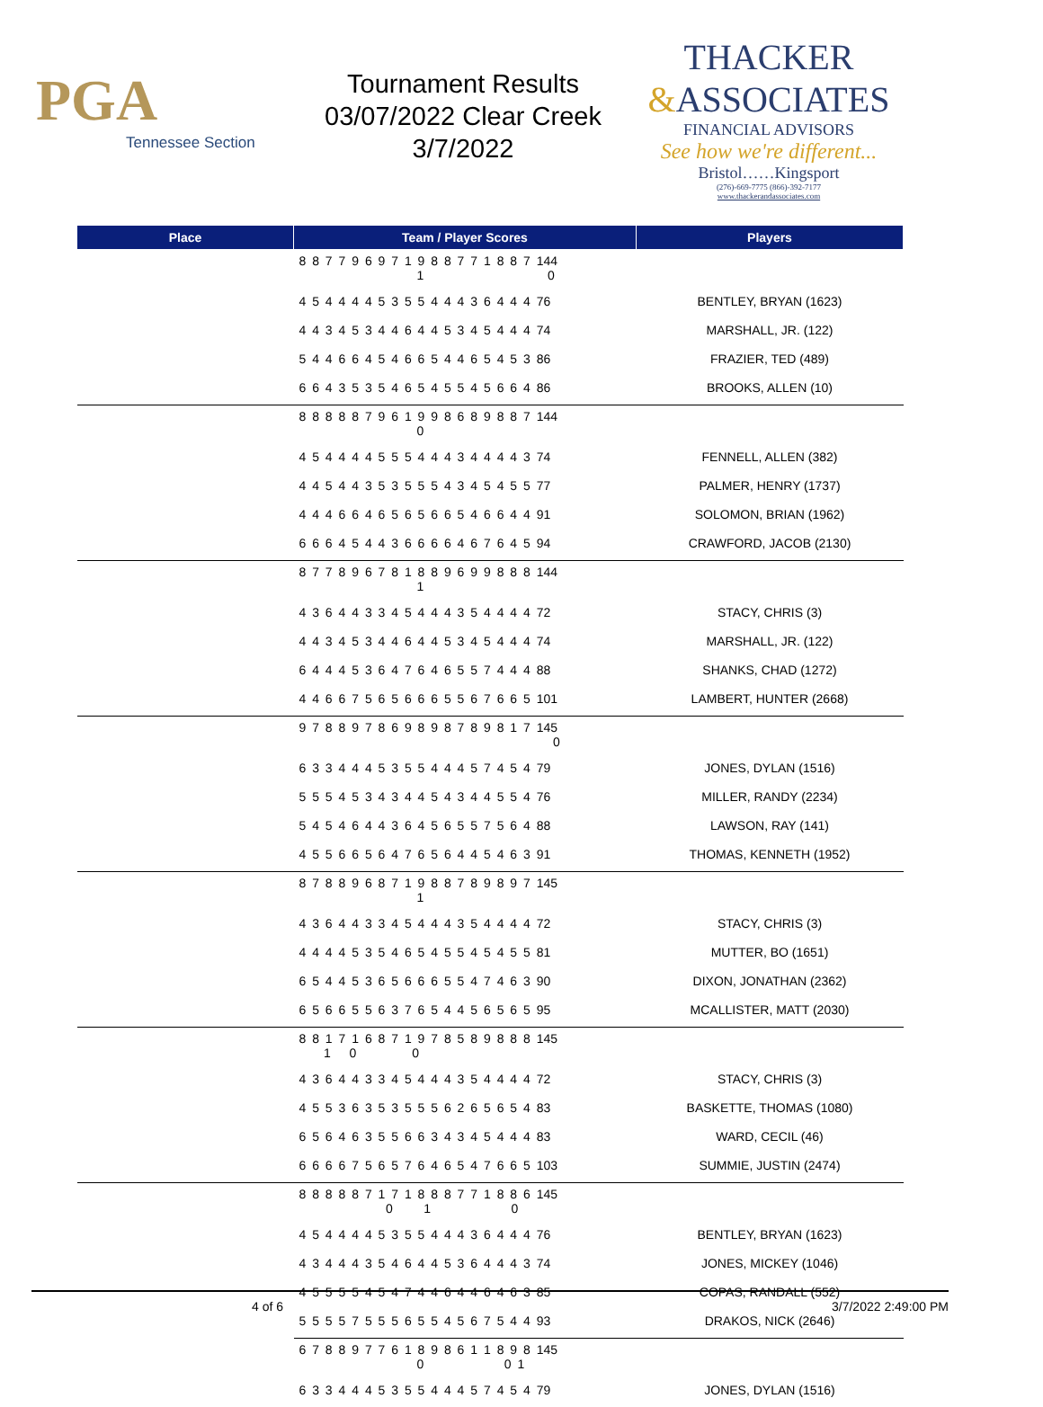PGA
Tennessee Section
Tournament Results
03/07/2022 Clear Creek
3/7/2022
THACKER
&ASSOCIATES
FINANCIAL ADVISORS
See how we're different...
Bristol……Kingsport
(276)-669-7775 (866)-392-7177
www.thackerandassociates.com
| Place | Team / Player Scores | Players |
| --- | --- | --- |
| | 8 8 7 7 9 6 9 7 1 9 8 8 7 7 1 8 8 7 144 1 0 | |
| | 4 5 4 4 4 4 5 3 5 5 4 4 4 3 6 4 4 4 76 | BENTLEY, BRYAN (1623) |
| | 4 4 3 4 5 3 4 4 6 4 4 5 3 4 5 4 4 4 74 | MARSHALL, JR. (122) |
| | 5 4 4 6 6 4 5 4 6 6 5 4 4 6 5 4 5 3 86 | FRAZIER, TED (489) |
| | 6 6 4 3 5 3 5 4 6 5 4 5 5 4 5 6 6 4 86 | BROOKS, ALLEN (10) |
| | 8 8 8 8 8 7 9 6 1 9 9 8 6 8 9 8 8 7 144 0 | |
| | 4 5 4 4 4 4 5 5 5 4 4 4 3 4 4 4 4 3 74 | FENNELL, ALLEN (382) |
| | 4 4 5 4 4 3 5 3 5 5 5 4 3 4 5 4 5 5 77 | PALMER, HENRY (1737) |
| | 4 4 4 6 6 4 6 5 6 5 6 6 5 4 6 6 4 4 91 | SOLOMON, BRIAN (1962) |
| | 6 6 6 4 5 4 4 3 6 6 6 6 4 6 7 6 4 5 94 | CRAWFORD, JACOB (2130) |
| | 8 7 7 8 9 6 7 8 1 8 8 9 6 9 9 8 8 8 144 1 | |
| | 4 3 6 4 4 3 3 4 5 4 4 4 3 5 4 4 4 4 72 | STACY, CHRIS (3) |
| | 4 4 3 4 5 3 4 4 6 4 4 5 3 4 5 4 4 4 74 | MARSHALL, JR. (122) |
| | 6 4 4 4 5 3 6 4 7 6 4 6 5 5 7 4 4 4 88 | SHANKS, CHAD (1272) |
| | 4 4 6 6 7 5 6 5 6 6 6 5 5 6 7 6 6 5 101 | LAMBERT, HUNTER (2668) |
| | 9 7 8 8 9 7 8 6 9 8 9 8 7 8 9 8 1 7 145 0 | |
| | 6 3 3 4 4 4 5 3 5 5 4 4 4 5 7 4 5 4 79 | JONES, DYLAN (1516) |
| | 5 5 5 4 5 3 4 3 4 4 5 4 3 4 4 5 5 4 76 | MILLER, RANDY (2234) |
| | 5 4 5 4 6 4 4 3 6 4 5 6 5 5 7 5 6 4 88 | LAWSON, RAY (141) |
| | 4 5 5 6 6 5 6 4 7 6 5 6 4 4 5 4 6 3 91 | THOMAS, KENNETH (1952) |
| | 8 7 8 8 9 6 8 7 1 9 8 8 7 8 9 8 9 7 145 1 | |
| | 4 3 6 4 4 3 3 4 5 4 4 4 3 5 4 4 4 4 72 | STACY, CHRIS (3) |
| | 4 4 4 4 5 3 5 4 6 5 4 5 5 4 5 4 5 5 81 | MUTTER, BO (1651) |
| | 6 5 4 4 5 3 6 5 6 6 6 5 5 4 7 4 6 3 90 | DIXON, JONATHAN (2362) |
| | 6 5 6 6 5 5 6 3 7 6 5 4 4 5 6 5 6 5 95 | MCALLISTER, MATT (2030) |
| | 8 8 1 7 1 6 8 7 1 9 7 8 5 8 9 8 8 8 145 1 0 0 | |
| | 4 3 6 4 4 3 3 4 5 4 4 4 3 5 4 4 4 4 72 | STACY, CHRIS (3) |
| | 4 5 5 3 6 3 5 3 5 5 5 6 2 6 5 6 5 4 83 | BASKETTE, THOMAS (1080) |
| | 6 5 6 4 6 3 5 5 6 6 3 4 3 4 5 4 4 4 83 | WARD, CECIL (46) |
| | 6 6 6 6 7 5 6 5 7 6 4 6 5 4 7 6 6 5 103 | SUMMIE, JUSTIN (2474) |
| | 8 8 8 8 8 7 1 7 1 8 8 8 7 7 1 8 8 6 145 0 1 0 | |
| | 4 5 4 4 4 4 5 3 5 5 4 4 4 3 6 4 4 4 76 | BENTLEY, BRYAN (1623) |
| | 4 3 4 4 4 3 5 4 6 4 4 5 3 6 4 4 4 3 74 | JONES, MICKEY (1046) |
| | 4 5 5 5 5 4 5 4 7 4 4 6 4 4 6 4 6 3 85 | COPAS, RANDALL (552) |
| | 5 5 5 5 7 5 5 5 6 5 5 4 5 6 7 5 4 4 93 | DRAKOS, NICK (2646) |
| | 6 7 8 8 9 7 7 6 1 8 9 8 6 1 1 8 9 8 145 0 0 1 | |
| | 6 3 3 4 4 4 5 3 5 5 4 4 4 5 7 4 5 4 79 | JONES, DYLAN (1516) |
4 of 6 3/7/2022 2:49:00 PM